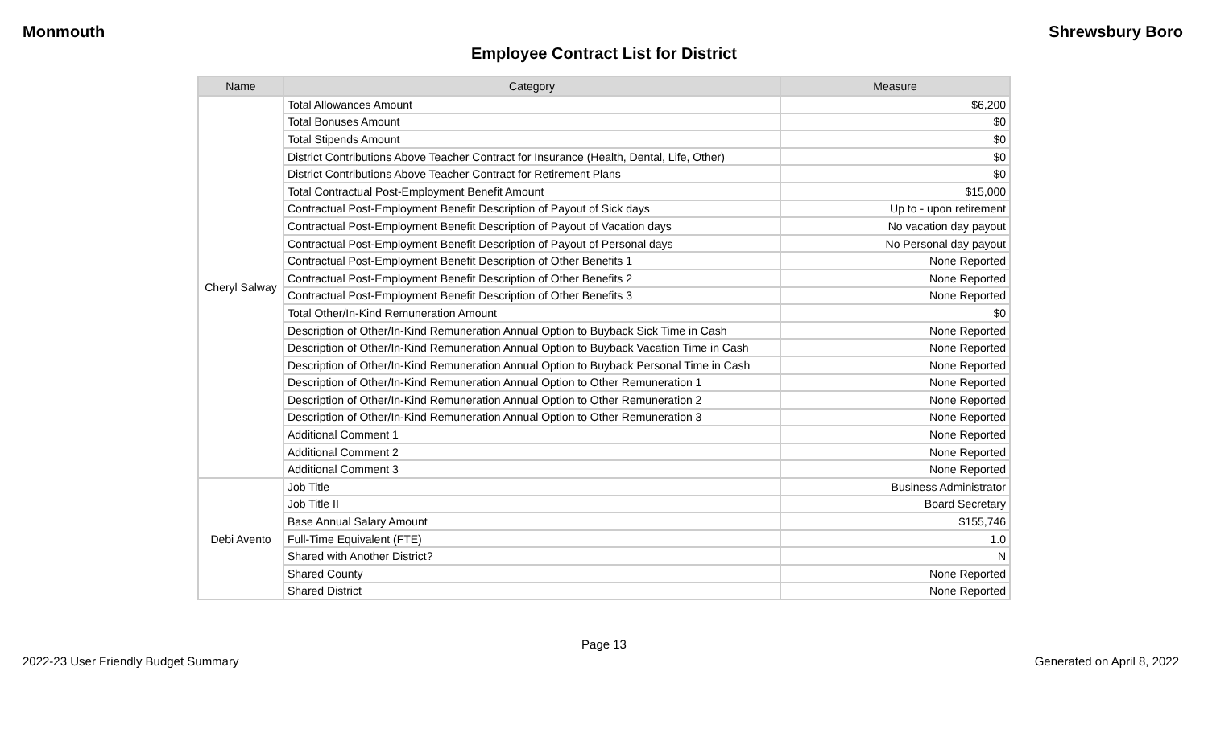Monmouth Shrewsbury Boro
Employee Contract List for District
| Name | Category | Measure |
| --- | --- | --- |
| Cheryl Salway | Total Allowances Amount | $6,200 |
| | Total Bonuses Amount | $0 |
| | Total Stipends Amount | $0 |
| | District Contributions Above Teacher Contract for Insurance (Health, Dental, Life, Other) | $0 |
| | District Contributions Above Teacher Contract for Retirement Plans | $0 |
| | Total Contractual Post-Employment Benefit Amount | $15,000 |
| | Contractual Post-Employment Benefit Description of Payout of Sick days | Up to - upon retirement |
| | Contractual Post-Employment Benefit Description of Payout of Vacation days | No vacation day payout |
| | Contractual Post-Employment Benefit Description of Payout of Personal days | No Personal day payout |
| | Contractual Post-Employment Benefit Description of Other Benefits 1 | None Reported |
| | Contractual Post-Employment Benefit Description of Other Benefits 2 | None Reported |
| | Contractual Post-Employment Benefit Description of Other Benefits 3 | None Reported |
| | Total Other/In-Kind Remuneration Amount | $0 |
| | Description of Other/In-Kind Remuneration Annual Option to Buyback Sick Time in Cash | None Reported |
| | Description of Other/In-Kind Remuneration Annual Option to Buyback Vacation Time in Cash | None Reported |
| | Description of Other/In-Kind Remuneration Annual Option to Buyback Personal Time in Cash | None Reported |
| | Description of Other/In-Kind Remuneration Annual Option to Other Remuneration 1 | None Reported |
| | Description of Other/In-Kind Remuneration Annual Option to Other Remuneration 2 | None Reported |
| | Description of Other/In-Kind Remuneration Annual Option to Other Remuneration 3 | None Reported |
| | Additional Comment 1 | None Reported |
| | Additional Comment 2 | None Reported |
| | Additional Comment 3 | None Reported |
| Debi Avento | Job Title | Business Administrator |
| | Job Title II | Board Secretary |
| | Base Annual Salary Amount | $155,746 |
| | Full-Time Equivalent (FTE) | 1.0 |
| | Shared with Another District? | N |
| | Shared County | None Reported |
| | Shared District | None Reported |
Page 13
2022-23 User Friendly Budget Summary Generated on April 8, 2022